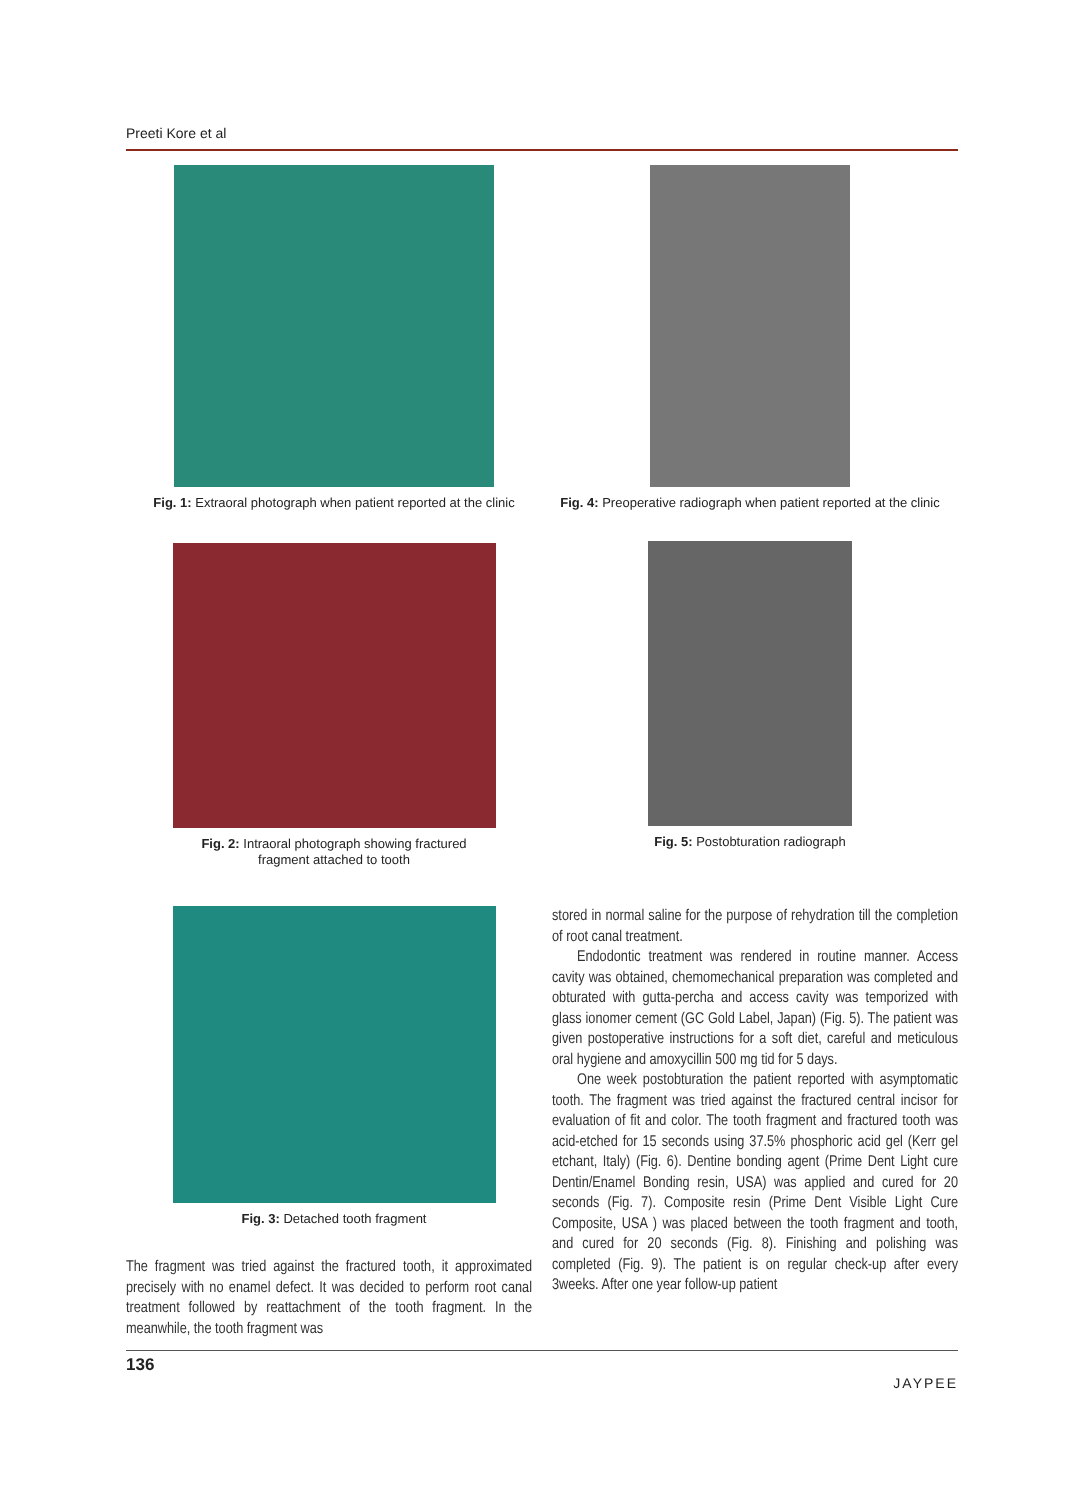Preeti Kore et al
Fig. 1: Extraoral photograph when patient reported at the clinic
Fig. 4: Preoperative radiograph when patient reported at the clinic
Fig. 2: Intraoral photograph showing fractured
fragment attached to tooth
Fig. 5: Postobturation radiograph
Fig. 3: Detached tooth fragment
The fragment was tried against the fractured tooth, it approximated precisely with no enamel defect. It was decided to perform root canal treatment followed by reattachment of the tooth fragment. In the meanwhile, the tooth fragment was
stored in normal saline for the purpose of rehydration till the completion of root canal treatment.
Endodontic treatment was rendered in routine manner. Access cavity was obtained, chemomechanical preparation was completed and obturated with gutta-percha and access cavity was temporized with glass ionomer cement (GC Gold Label, Japan) (Fig. 5). The patient was given postoperative instructions for a soft diet, careful and meticulous oral hygiene and amoxycillin 500 mg tid for 5 days.
One week postobturation the patient reported with asymptomatic tooth. The fragment was tried against the fractured central incisor for evaluation of fit and color. The tooth fragment and fractured tooth was acid-etched for 15 seconds using 37.5% phosphoric acid gel (Kerr gel etchant, Italy) (Fig. 6). Dentine bonding agent (Prime Dent Light cure Dentin/Enamel Bonding resin, USA) was applied and cured for 20 seconds (Fig. 7). Composite resin (Prime Dent Visible Light Cure Composite, USA ) was placed between the tooth fragment and tooth, and cured for 20 seconds (Fig. 8). Finishing and polishing was completed (Fig. 9). The patient is on regular check-up after every 3weeks. After one year follow-up patient
136 JAYPEE